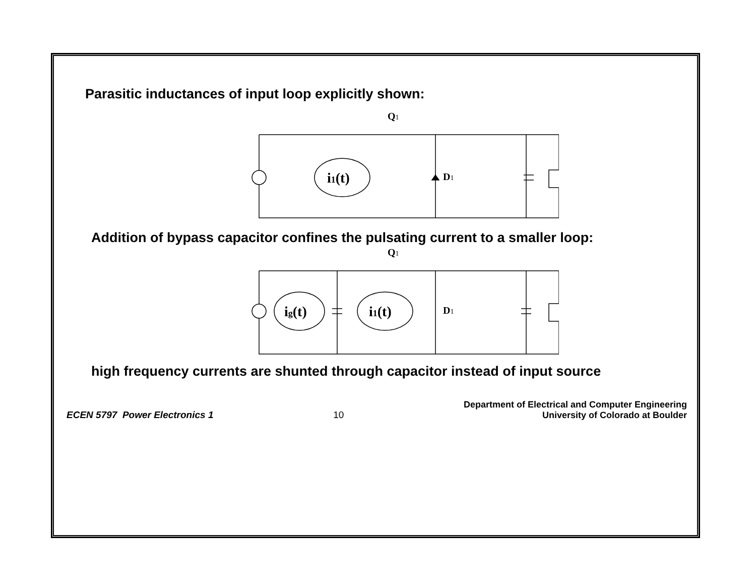Parasitic inductances of input loop explicitly shown:
i1(t)
Q1
D1
Addition of bypass capacitor confines the pulsating current to a smaller loop:
ig(t)
i1(t)
Q1
D1
high frequency currents are shunted through capacitor instead of input source
ECEN 5797 Power Electronics 1
10
Department of Electrical and Computer Engineering
University of Colorado at Boulder